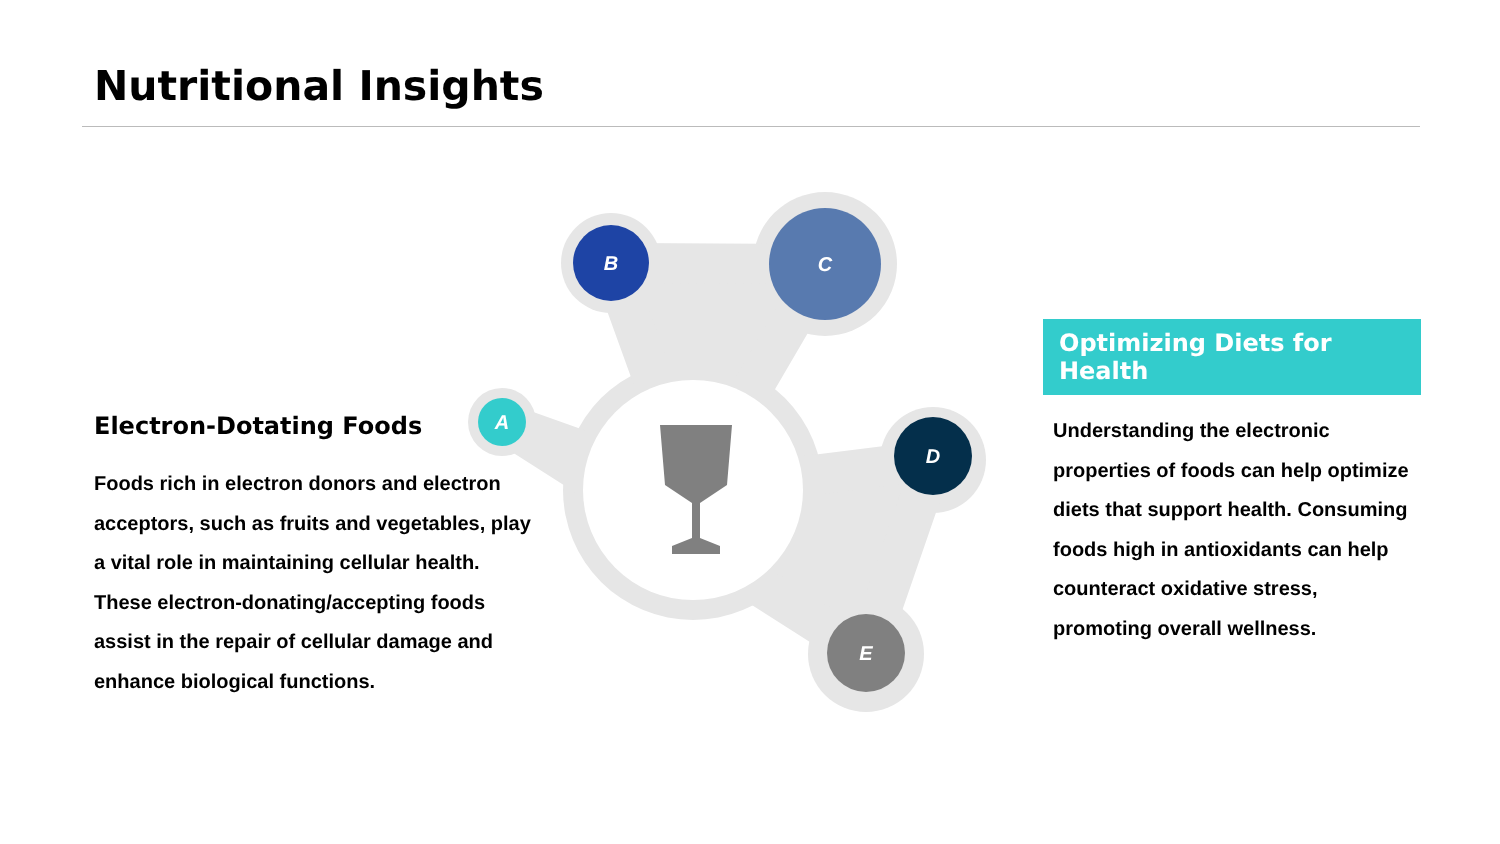Nutritional Insights
B
C
A
D
E
Electron-Dotating Foods
Foods rich in electron donors and electron acceptors, such as fruits and vegetables, play a vital role in maintaining cellular health. These electron-donating/accepting foods assist in the repair of cellular damage and enhance biological functions.
Optimizing Diets for Health
Understanding the electronic properties of foods can help optimize diets that support health. Consuming foods high in antioxidants can help counteract oxidative stress, promoting overall wellness.